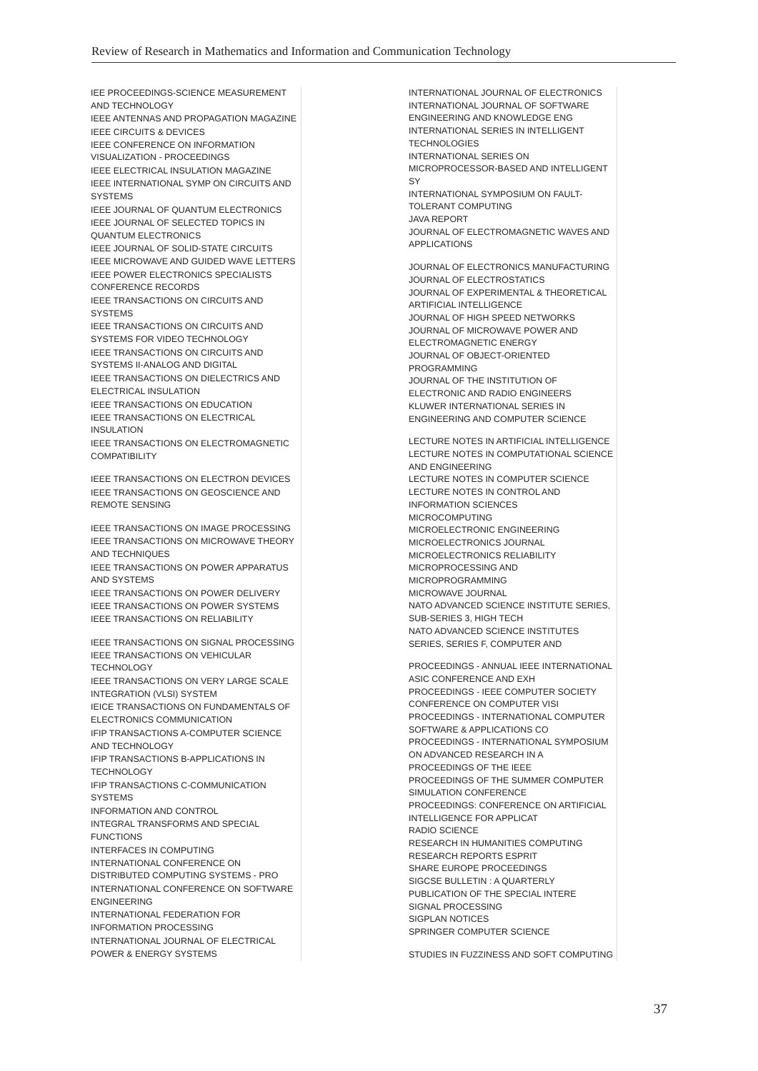Review of Research in Mathematics and Information and Communication Technology
| IEE PROCEEDINGS-SCIENCE MEASUREMENT AND TECHNOLOGY |
| IEEE ANTENNAS AND PROPAGATION MAGAZINE |
| IEEE CIRCUITS & DEVICES |
| IEEE CONFERENCE ON INFORMATION VISUALIZATION - PROCEEDINGS |
| IEEE ELECTRICAL INSULATION MAGAZINE |
| IEEE INTERNATIONAL SYMP ON CIRCUITS AND SYSTEMS |
| IEEE JOURNAL OF QUANTUM ELECTRONICS |
| IEEE JOURNAL OF SELECTED TOPICS IN QUANTUM ELECTRONICS |
| IEEE JOURNAL OF SOLID-STATE CIRCUITS |
| IEEE MICROWAVE AND GUIDED WAVE LETTERS |
| IEEE POWER ELECTRONICS SPECIALISTS CONFERENCE RECORDS |
| IEEE TRANSACTIONS ON CIRCUITS AND SYSTEMS |
| IEEE TRANSACTIONS ON CIRCUITS AND SYSTEMS FOR VIDEO TECHNOLOGY |
| IEEE TRANSACTIONS ON CIRCUITS AND SYSTEMS II-ANALOG AND DIGITAL |
| IEEE TRANSACTIONS ON DIELECTRICS AND ELECTRICAL INSULATION |
| IEEE TRANSACTIONS ON EDUCATION |
| IEEE TRANSACTIONS ON ELECTRICAL INSULATION |
| IEEE TRANSACTIONS ON ELECTROMAGNETIC COMPATIBILITY |
| IEEE TRANSACTIONS ON ELECTRON DEVICES |
| IEEE TRANSACTIONS ON GEOSCIENCE AND REMOTE SENSING |
| IEEE TRANSACTIONS ON IMAGE PROCESSING |
| IEEE TRANSACTIONS ON MICROWAVE THEORY AND TECHNIQUES |
| IEEE TRANSACTIONS ON POWER APPARATUS AND SYSTEMS |
| IEEE TRANSACTIONS ON POWER DELIVERY |
| IEEE TRANSACTIONS ON POWER SYSTEMS |
| IEEE TRANSACTIONS ON RELIABILITY |
| IEEE TRANSACTIONS ON SIGNAL PROCESSING |
| IEEE TRANSACTIONS ON VEHICULAR TECHNOLOGY |
| IEEE TRANSACTIONS ON VERY LARGE SCALE INTEGRATION (VLSI) SYSTEM |
| IEICE TRANSACTIONS ON FUNDAMENTALS OF ELECTRONICS COMMUNICATION |
| IFIP TRANSACTIONS A-COMPUTER SCIENCE AND TECHNOLOGY |
| IFIP TRANSACTIONS B-APPLICATIONS IN TECHNOLOGY |
| IFIP TRANSACTIONS C-COMMUNICATION SYSTEMS |
| INFORMATION AND CONTROL |
| INTEGRAL TRANSFORMS AND SPECIAL FUNCTIONS |
| INTERFACES IN COMPUTING |
| INTERNATIONAL CONFERENCE ON DISTRIBUTED COMPUTING SYSTEMS - PRO |
| INTERNATIONAL CONFERENCE ON SOFTWARE ENGINEERING |
| INTERNATIONAL FEDERATION FOR INFORMATION PROCESSING |
| INTERNATIONAL JOURNAL OF ELECTRICAL POWER & ENERGY SYSTEMS |
| INTERNATIONAL JOURNAL OF ELECTRONICS |
| INTERNATIONAL JOURNAL OF SOFTWARE ENGINEERING AND KNOWLEDGE ENG |
| INTERNATIONAL SERIES IN INTELLIGENT TECHNOLOGIES |
| INTERNATIONAL SERIES ON MICROPROCESSOR-BASED AND INTELLIGENT SY |
| INTERNATIONAL SYMPOSIUM ON FAULT-TOLERANT COMPUTING |
| JAVA REPORT |
| JOURNAL OF ELECTROMAGNETIC WAVES AND APPLICATIONS |
| JOURNAL OF ELECTRONICS MANUFACTURING |
| JOURNAL OF ELECTROSTATICS |
| JOURNAL OF EXPERIMENTAL & THEORETICAL ARTIFICIAL INTELLIGENCE |
| JOURNAL OF HIGH SPEED NETWORKS |
| JOURNAL OF MICROWAVE POWER AND ELECTROMAGNETIC ENERGY |
| JOURNAL OF OBJECT-ORIENTED PROGRAMMING |
| JOURNAL OF THE INSTITUTION OF ELECTRONIC AND RADIO ENGINEERS |
| KLUWER INTERNATIONAL SERIES IN ENGINEERING AND COMPUTER SCIENCE |
| LECTURE NOTES IN ARTIFICIAL INTELLIGENCE |
| LECTURE NOTES IN COMPUTATIONAL SCIENCE AND ENGINEERING |
| LECTURE NOTES IN COMPUTER SCIENCE |
| LECTURE NOTES IN CONTROL AND INFORMATION SCIENCES |
| MICROCOMPUTING |
| MICROELECTRONIC ENGINEERING |
| MICROELECTRONICS JOURNAL |
| MICROELECTRONICS RELIABILITY |
| MICROPROCESSING AND MICROPROGRAMMING |
| MICROWAVE JOURNAL |
| NATO ADVANCED SCIENCE INSTITUTE SERIES, SUB-SERIES 3, HIGH TECH |
| NATO ADVANCED SCIENCE INSTITUTES SERIES, SERIES F, COMPUTER AND |
| PROCEEDINGS - ANNUAL IEEE INTERNATIONAL ASIC CONFERENCE AND EXH |
| PROCEEDINGS - IEEE COMPUTER SOCIETY CONFERENCE ON COMPUTER VISI |
| PROCEEDINGS - INTERNATIONAL COMPUTER SOFTWARE & APPLICATIONS CO |
| PROCEEDINGS - INTERNATIONAL SYMPOSIUM ON ADVANCED RESEARCH IN A |
| PROCEEDINGS OF THE IEEE |
| PROCEEDINGS OF THE SUMMER COMPUTER SIMULATION CONFERENCE |
| PROCEEDINGS: CONFERENCE ON ARTIFICIAL INTELLIGENCE FOR APPLICAT |
| RADIO SCIENCE |
| RESEARCH IN HUMANITIES COMPUTING |
| RESEARCH REPORTS ESPRIT |
| SHARE EUROPE PROCEEDINGS |
| SIGCSE BULLETIN : A QUARTERLY PUBLICATION OF THE SPECIAL INTERE |
| SIGNAL PROCESSING |
| SIGPLAN NOTICES |
| SPRINGER COMPUTER SCIENCE |
| STUDIES IN FUZZINESS AND SOFT COMPUTING |
37